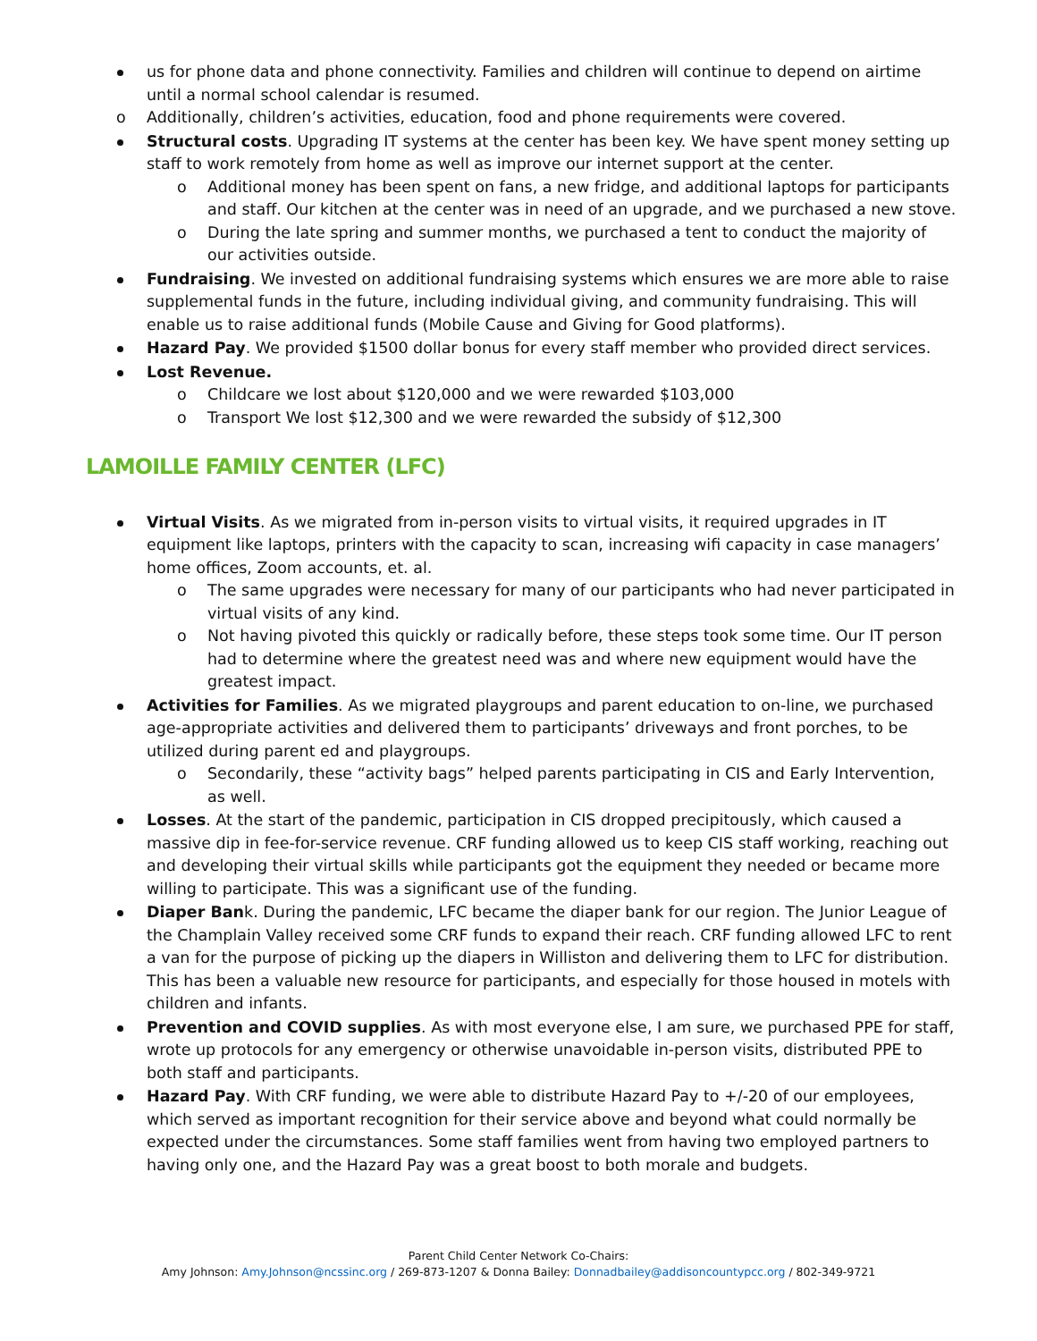us for phone data and phone connectivity. Families and children will continue to depend on airtime until a normal school calendar is resumed.
o Additionally, children’s activities, education, food and phone requirements were covered.
Structural costs. Upgrading IT systems at the center has been key. We have spent money setting up staff to work remotely from home as well as improve our internet support at the center.
o Additional money has been spent on fans, a new fridge, and additional laptops for participants and staff. Our kitchen at the center was in need of an upgrade, and we purchased a new stove.
o During the late spring and summer months, we purchased a tent to conduct the majority of our activities outside.
Fundraising. We invested on additional fundraising systems which ensures we are more able to raise supplemental funds in the future, including individual giving, and community fundraising. This will enable us to raise additional funds (Mobile Cause and Giving for Good platforms).
Hazard Pay. We provided $1500 dollar bonus for every staff member who provided direct services.
Lost Revenue.
o Childcare we lost about $120,000 and we were rewarded $103,000
o Transport We lost $12,300 and we were rewarded the subsidy of $12,300
LAMOILLE FAMILY CENTER (LFC)
Virtual Visits. As we migrated from in-person visits to virtual visits, it required upgrades in IT equipment like laptops, printers with the capacity to scan, increasing wifi capacity in case managers’ home offices, Zoom accounts, et. al.
o The same upgrades were necessary for many of our participants who had never participated in virtual visits of any kind.
o Not having pivoted this quickly or radically before, these steps took some time. Our IT person had to determine where the greatest need was and where new equipment would have the greatest impact.
Activities for Families. As we migrated playgroups and parent education to on-line, we purchased age-appropriate activities and delivered them to participants’ driveways and front porches, to be utilized during parent ed and playgroups.
o Secondarily, these “activity bags” helped parents participating in CIS and Early Intervention, as well.
Losses. At the start of the pandemic, participation in CIS dropped precipitously, which caused a massive dip in fee-for-service revenue. CRF funding allowed us to keep CIS staff working, reaching out and developing their virtual skills while participants got the equipment they needed or became more willing to participate. This was a significant use of the funding.
Diaper Bank. During the pandemic, LFC became the diaper bank for our region. The Junior League of the Champlain Valley received some CRF funds to expand their reach. CRF funding allowed LFC to rent a van for the purpose of picking up the diapers in Williston and delivering them to LFC for distribution. This has been a valuable new resource for participants, and especially for those housed in motels with children and infants.
Prevention and COVID supplies. As with most everyone else, I am sure, we purchased PPE for staff, wrote up protocols for any emergency or otherwise unavoidable in-person visits, distributed PPE to both staff and participants.
Hazard Pay. With CRF funding, we were able to distribute Hazard Pay to +/-20 of our employees, which served as important recognition for their service above and beyond what could normally be expected under the circumstances. Some staff families went from having two employed partners to having only one, and the Hazard Pay was a great boost to both morale and budgets.
Parent Child Center Network Co-Chairs:
Amy Johnson: Amy.Johnson@ncssinc.org / 269-873-1207 & Donna Bailey: Donnadbailey@addisoncountypcc.org / 802-349-9721